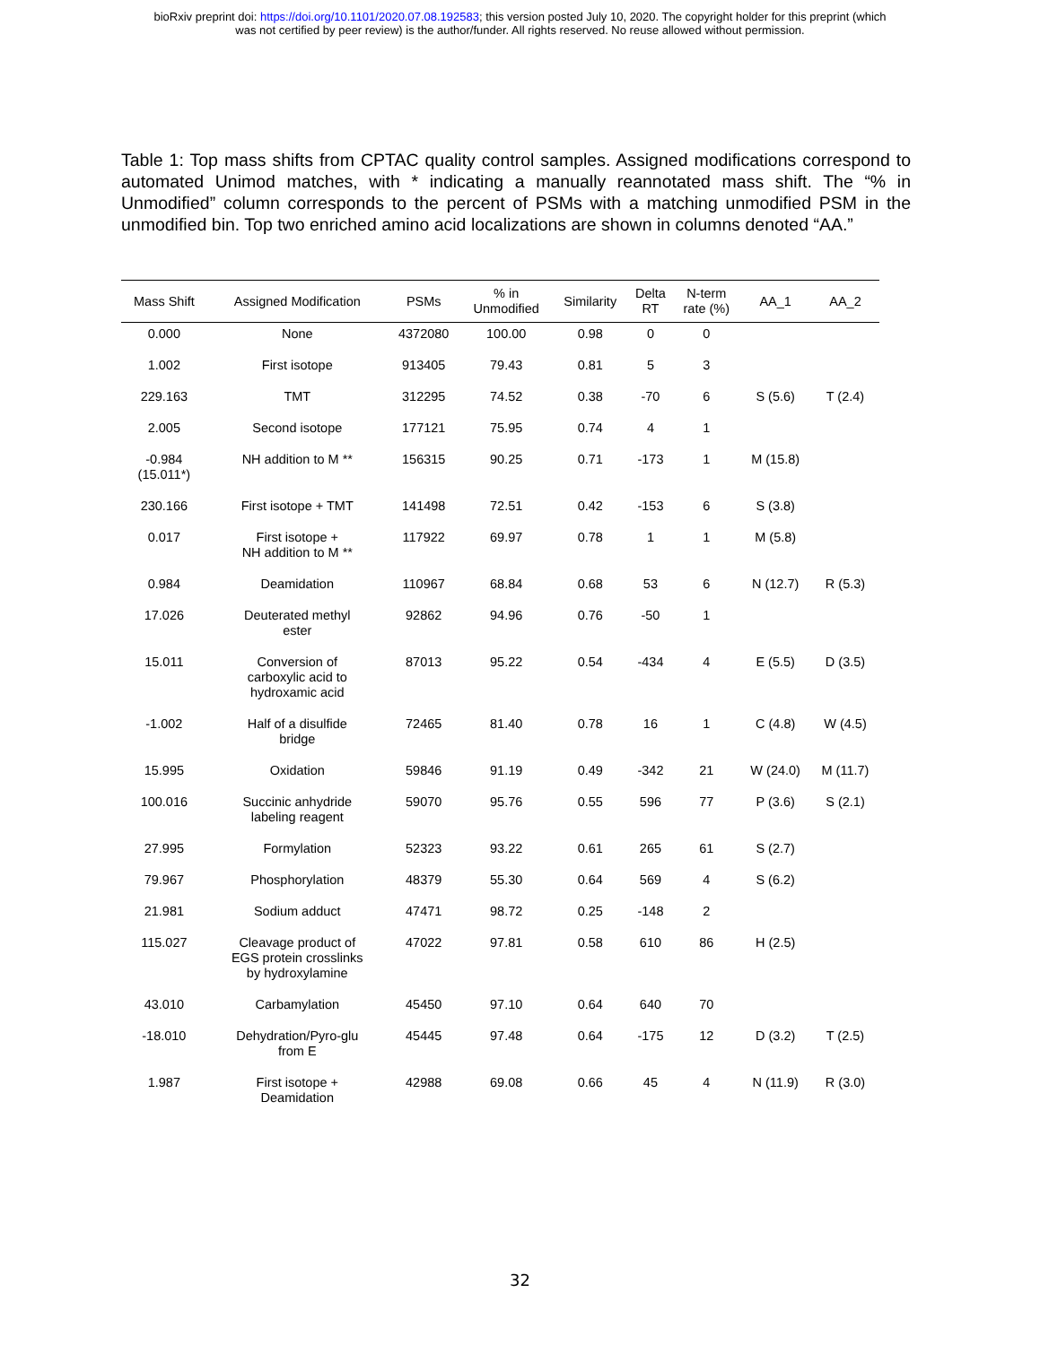bioRxiv preprint doi: https://doi.org/10.1101/2020.07.08.192583; this version posted July 10, 2020. The copyright holder for this preprint (which
was not certified by peer review) is the author/funder. All rights reserved. No reuse allowed without permission.
Table 1: Top mass shifts from CPTAC quality control samples. Assigned modifications correspond to automated Unimod matches, with * indicating a manually reannotated mass shift. The “% in Unmodified” column corresponds to the percent of PSMs with a matching unmodified PSM in the unmodified bin. Top two enriched amino acid localizations are shown in columns denoted “AA.”
| Mass Shift | Assigned Modification | PSMs | % in Unmodified | Similarity | Delta RT | N-term rate (%) | AA_1 | AA_2 |
| --- | --- | --- | --- | --- | --- | --- | --- | --- |
| 0.000 | None | 4372080 | 100.00 | 0.98 | 0 | 0 | | |
| 1.002 | First isotope | 913405 | 79.43 | 0.81 | 5 | 3 | | |
| 229.163 | TMT | 312295 | 74.52 | 0.38 | -70 | 6 | S (5.6) | T (2.4) |
| 2.005 | Second isotope | 177121 | 75.95 | 0.74 | 4 | 1 | | |
| -0.984 (15.011*) | NH addition to M ** | 156315 | 90.25 | 0.71 | -173 | 1 | M (15.8) | |
| 230.166 | First isotope + TMT | 141498 | 72.51 | 0.42 | -153 | 6 | S (3.8) | |
| 0.017 | First isotope + NH addition to M ** | 117922 | 69.97 | 0.78 | 1 | 1 | M (5.8) | |
| 0.984 | Deamidation | 110967 | 68.84 | 0.68 | 53 | 6 | N (12.7) | R (5.3) |
| 17.026 | Deuterated methyl ester | 92862 | 94.96 | 0.76 | -50 | 1 | | |
| 15.011 | Conversion of carboxylic acid to hydroxamic acid | 87013 | 95.22 | 0.54 | -434 | 4 | E (5.5) | D (3.5) |
| -1.002 | Half of a disulfide bridge | 72465 | 81.40 | 0.78 | 16 | 1 | C (4.8) | W (4.5) |
| 15.995 | Oxidation | 59846 | 91.19 | 0.49 | -342 | 21 | W (24.0) | M (11.7) |
| 100.016 | Succinic anhydride labeling reagent | 59070 | 95.76 | 0.55 | 596 | 77 | P (3.6) | S (2.1) |
| 27.995 | Formylation | 52323 | 93.22 | 0.61 | 265 | 61 | S (2.7) | |
| 79.967 | Phosphorylation | 48379 | 55.30 | 0.64 | 569 | 4 | S (6.2) | |
| 21.981 | Sodium adduct | 47471 | 98.72 | 0.25 | -148 | 2 | | |
| 115.027 | Cleavage product of EGS protein crosslinks by hydroxylamine | 47022 | 97.81 | 0.58 | 610 | 86 | H (2.5) | |
| 43.010 | Carbamylation | 45450 | 97.10 | 0.64 | 640 | 70 | | |
| -18.010 | Dehydration/Pyro-glu from E | 45445 | 97.48 | 0.64 | -175 | 12 | D (3.2) | T (2.5) |
| 1.987 | First isotope + Deamidation | 42988 | 69.08 | 0.66 | 45 | 4 | N (11.9) | R (3.0) |
32